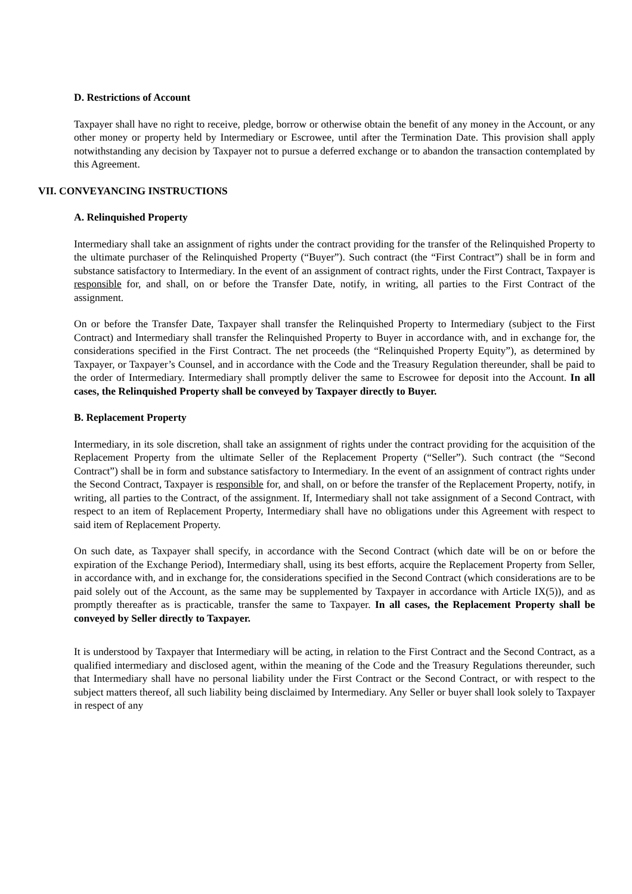D. Restrictions of Account
Taxpayer shall have no right to receive, pledge, borrow or otherwise obtain the benefit of any money in the Account, or any other money or property held by Intermediary or Escrowee, until after the Termination Date. This provision shall apply notwithstanding any decision by Taxpayer not to pursue a deferred exchange or to abandon the transaction contemplated by this Agreement.
VII. CONVEYANCING INSTRUCTIONS
A. Relinquished Property
Intermediary shall take an assignment of rights under the contract providing for the transfer of the Relinquished Property to the ultimate purchaser of the Relinquished Property (“Buyer”). Such contract (the “First Contract”) shall be in form and substance satisfactory to Intermediary. In the event of an assignment of contract rights, under the First Contract, Taxpayer is responsible for, and shall, on or before the Transfer Date, notify, in writing, all parties to the First Contract of the assignment.
On or before the Transfer Date, Taxpayer shall transfer the Relinquished Property to Intermediary (subject to the First Contract) and Intermediary shall transfer the Relinquished Property to Buyer in accordance with, and in exchange for, the considerations specified in the First Contract. The net proceeds (the “Relinquished Property Equity”), as determined by Taxpayer, or Taxpayer’s Counsel, and in accordance with the Code and the Treasury Regulation thereunder, shall be paid to the order of Intermediary. Intermediary shall promptly deliver the same to Escrowee for deposit into the Account. In all cases, the Relinquished Property shall be conveyed by Taxpayer directly to Buyer.
B. Replacement Property
Intermediary, in its sole discretion, shall take an assignment of rights under the contract providing for the acquisition of the Replacement Property from the ultimate Seller of the Replacement Property (“Seller”). Such contract (the “Second Contract”) shall be in form and substance satisfactory to Intermediary. In the event of an assignment of contract rights under the Second Contract, Taxpayer is responsible for, and shall, on or before the transfer of the Replacement Property, notify, in writing, all parties to the Contract, of the assignment. If, Intermediary shall not take assignment of a Second Contract, with respect to an item of Replacement Property, Intermediary shall have no obligations under this Agreement with respect to said item of Replacement Property.
On such date, as Taxpayer shall specify, in accordance with the Second Contract (which date will be on or before the expiration of the Exchange Period), Intermediary shall, using its best efforts, acquire the Replacement Property from Seller, in accordance with, and in exchange for, the considerations specified in the Second Contract (which considerations are to be paid solely out of the Account, as the same may be supplemented by Taxpayer in accordance with Article IX(5)), and as promptly thereafter as is practicable, transfer the same to Taxpayer. In all cases, the Replacement Property shall be conveyed by Seller directly to Taxpayer.
It is understood by Taxpayer that Intermediary will be acting, in relation to the First Contract and the Second Contract, as a qualified intermediary and disclosed agent, within the meaning of the Code and the Treasury Regulations thereunder, such that Intermediary shall have no personal liability under the First Contract or the Second Contract, or with respect to the subject matters thereof, all such liability being disclaimed by Intermediary. Any Seller or buyer shall look solely to Taxpayer in respect of any